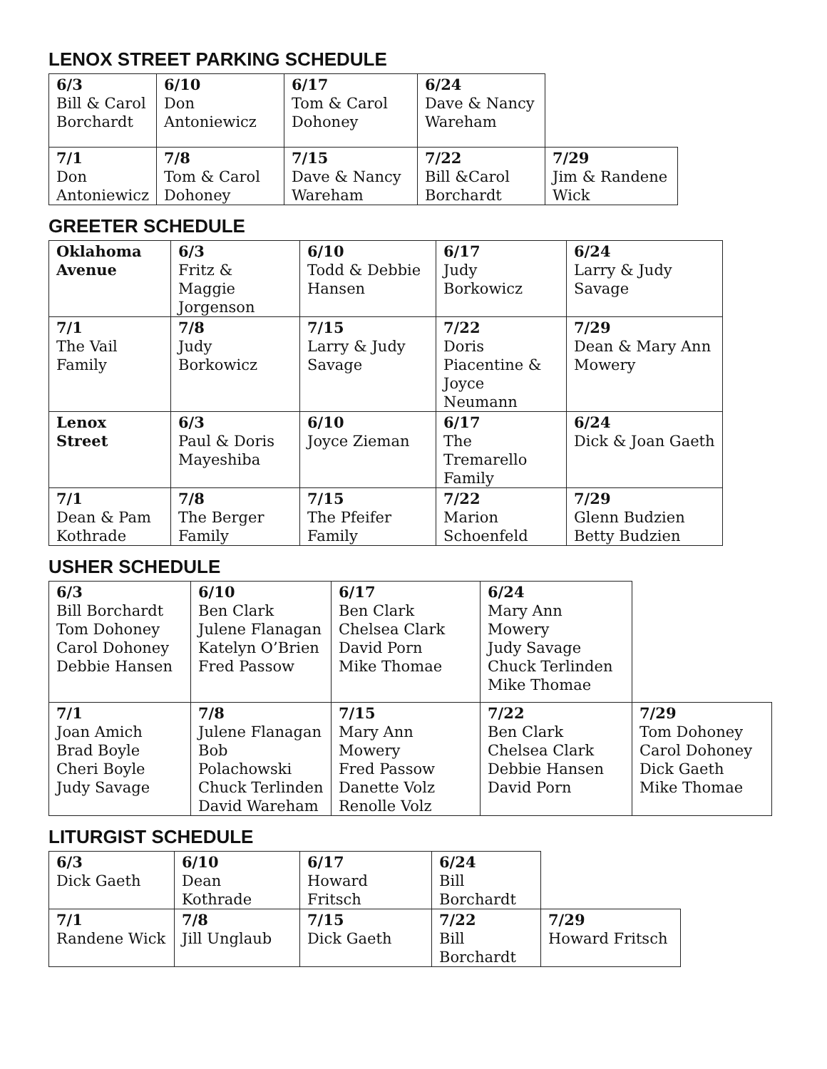LENOX STREET PARKING SCHEDULE
| 6/3 Bill & Carol Borchardt | 6/10 Don Antoniewicz | 6/17 Tom & Carol Dohoney | 6/24 Dave & Nancy Wareham | |
| 7/1 Don Antoniewicz | 7/8 Tom & Carol Dohoney | 7/15 Dave & Nancy Wareham | 7/22 Bill &Carol Borchardt | 7/29 Jim & Randene Wick |
GREETER SCHEDULE
| Oklahoma Avenue | 6/3 Fritz & Maggie Jorgenson | 6/10 Todd & Debbie Hansen | 6/17 Judy Borkowicz | 6/24 Larry & Judy Savage |
| 7/1 The Vail Family | 7/8 Judy Borkowicz | 7/15 Larry & Judy Savage | 7/22 Doris Piacentine & Joyce Neumann | 7/29 Dean & Mary Ann Mowery |
| Lenox Street | 6/3 Paul & Doris Mayeshiba | 6/10 Joyce Zieman | 6/17 The Tremarello Family | 6/24 Dick & Joan Gaeth |
| 7/1 Dean & Pam Kothrade | 7/8 The Berger Family | 7/15 The Pfeifer Family | 7/22 Marion Schoenfeld | 7/29 Glenn Budzien Betty Budzien |
USHER SCHEDULE
| 6/3 Bill Borchardt Tom Dohoney Carol Dohoney Debbie Hansen | 6/10 Ben Clark Julene Flanagan Katelyn O’Brien Fred Passow | 6/17 Ben Clark Chelsea Clark David Porn Mike Thomae | 6/24 Mary Ann Mowery Judy Savage Chuck Terlinden Mike Thomae | |
| 7/1 Joan Amich Brad Boyle Cheri Boyle Judy Savage | 7/8 Julene Flanagan Bob Polachowski Chuck Terlinden David Wareham | 7/15 Mary Ann Mowery Fred Passow Danette Volz Renolle Volz | 7/22 Ben Clark Chelsea Clark Debbie Hansen David Porn | 7/29 Tom Dohoney Carol Dohoney Dick Gaeth Mike Thomae |
LITURGIST SCHEDULE
| 6/3 Dick Gaeth | 6/10 Dean Kothrade | 6/17 Howard Fritsch | 6/24 Bill Borchardt | |
| 7/1 Randene Wick | 7/8 Jill Unglaub | 7/15 Dick Gaeth | 7/22 Bill Borchardt | 7/29 Howard Fritsch |